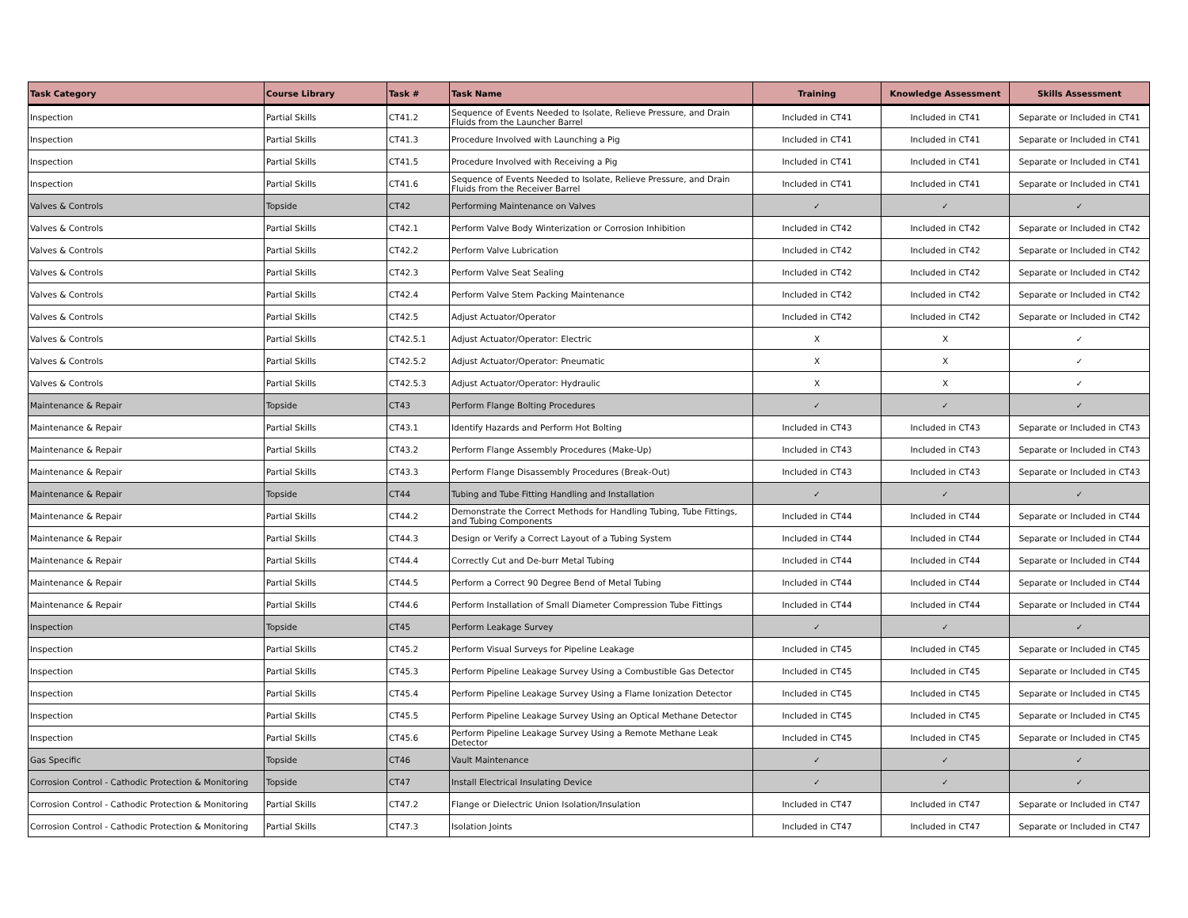| Task Category | Course Library | Task # | Task Name | Training | Knowledge Assessment | Skills Assessment |
| --- | --- | --- | --- | --- | --- | --- |
| Inspection | Partial Skills | CT41.2 | Sequence of Events Needed to Isolate, Relieve Pressure, and Drain Fluids from the Launcher Barrel | Included in CT41 | Included in CT41 | Separate or Included in CT41 |
| Inspection | Partial Skills | CT41.3 | Procedure Involved with Launching a Pig | Included in CT41 | Included in CT41 | Separate or Included in CT41 |
| Inspection | Partial Skills | CT41.5 | Procedure Involved with Receiving a Pig | Included in CT41 | Included in CT41 | Separate or Included in CT41 |
| Inspection | Partial Skills | CT41.6 | Sequence of Events Needed to Isolate, Relieve Pressure, and Drain Fluids from the Receiver Barrel | Included in CT41 | Included in CT41 | Separate or Included in CT41 |
| Valves & Controls | Topside | CT42 | Performing Maintenance on Valves | ✓ | ✓ | ✓ |
| Valves & Controls | Partial Skills | CT42.1 | Perform Valve Body Winterization or Corrosion Inhibition | Included in CT42 | Included in CT42 | Separate or Included in CT42 |
| Valves & Controls | Partial Skills | CT42.2 | Perform Valve Lubrication | Included in CT42 | Included in CT42 | Separate or Included in CT42 |
| Valves & Controls | Partial Skills | CT42.3 | Perform Valve Seat Sealing | Included in CT42 | Included in CT42 | Separate or Included in CT42 |
| Valves & Controls | Partial Skills | CT42.4 | Perform Valve Stem Packing Maintenance | Included in CT42 | Included in CT42 | Separate or Included in CT42 |
| Valves & Controls | Partial Skills | CT42.5 | Adjust Actuator/Operator | Included in CT42 | Included in CT42 | Separate or Included in CT42 |
| Valves & Controls | Partial Skills | CT42.5.1 | Adjust Actuator/Operator: Electric | X | X | ✓ |
| Valves & Controls | Partial Skills | CT42.5.2 | Adjust Actuator/Operator: Pneumatic | X | X | ✓ |
| Valves & Controls | Partial Skills | CT42.5.3 | Adjust Actuator/Operator: Hydraulic | X | X | ✓ |
| Maintenance & Repair | Topside | CT43 | Perform Flange Bolting Procedures | ✓ | ✓ | ✓ |
| Maintenance & Repair | Partial Skills | CT43.1 | Identify Hazards and Perform Hot Bolting | Included in CT43 | Included in CT43 | Separate or Included in CT43 |
| Maintenance & Repair | Partial Skills | CT43.2 | Perform Flange Assembly Procedures (Make-Up) | Included in CT43 | Included in CT43 | Separate or Included in CT43 |
| Maintenance & Repair | Partial Skills | CT43.3 | Perform Flange Disassembly Procedures (Break-Out) | Included in CT43 | Included in CT43 | Separate or Included in CT43 |
| Maintenance & Repair | Topside | CT44 | Tubing and Tube Fitting Handling and Installation | ✓ | ✓ | ✓ |
| Maintenance & Repair | Partial Skills | CT44.2 | Demonstrate the Correct Methods for Handling Tubing, Tube Fittings, and Tubing Components | Included in CT44 | Included in CT44 | Separate or Included in CT44 |
| Maintenance & Repair | Partial Skills | CT44.3 | Design or Verify a Correct Layout of a Tubing System | Included in CT44 | Included in CT44 | Separate or Included in CT44 |
| Maintenance & Repair | Partial Skills | CT44.4 | Correctly Cut and De-burr Metal Tubing | Included in CT44 | Included in CT44 | Separate or Included in CT44 |
| Maintenance & Repair | Partial Skills | CT44.5 | Perform a Correct 90 Degree Bend of Metal Tubing | Included in CT44 | Included in CT44 | Separate or Included in CT44 |
| Maintenance & Repair | Partial Skills | CT44.6 | Perform Installation of Small Diameter Compression Tube Fittings | Included in CT44 | Included in CT44 | Separate or Included in CT44 |
| Inspection | Topside | CT45 | Perform Leakage Survey | ✓ | ✓ | ✓ |
| Inspection | Partial Skills | CT45.2 | Perform Visual Surveys for Pipeline Leakage | Included in CT45 | Included in CT45 | Separate or Included in CT45 |
| Inspection | Partial Skills | CT45.3 | Perform Pipeline Leakage Survey Using a Combustible Gas Detector | Included in CT45 | Included in CT45 | Separate or Included in CT45 |
| Inspection | Partial Skills | CT45.4 | Perform Pipeline Leakage Survey Using a Flame Ionization Detector | Included in CT45 | Included in CT45 | Separate or Included in CT45 |
| Inspection | Partial Skills | CT45.5 | Perform Pipeline Leakage Survey Using an Optical Methane Detector | Included in CT45 | Included in CT45 | Separate or Included in CT45 |
| Inspection | Partial Skills | CT45.6 | Perform Pipeline Leakage Survey Using a Remote Methane Leak Detector | Included in CT45 | Included in CT45 | Separate or Included in CT45 |
| Gas Specific | Topside | CT46 | Vault Maintenance | ✓ | ✓ | ✓ |
| Corrosion Control - Cathodic Protection & Monitoring | Topside | CT47 | Install Electrical Insulating Device | ✓ | ✓ | ✓ |
| Corrosion Control - Cathodic Protection & Monitoring | Partial Skills | CT47.2 | Flange or Dielectric Union Isolation/Insulation | Included in CT47 | Included in CT47 | Separate or Included in CT47 |
| Corrosion Control - Cathodic Protection & Monitoring | Partial Skills | CT47.3 | Isolation Joints | Included in CT47 | Included in CT47 | Separate or Included in CT47 |